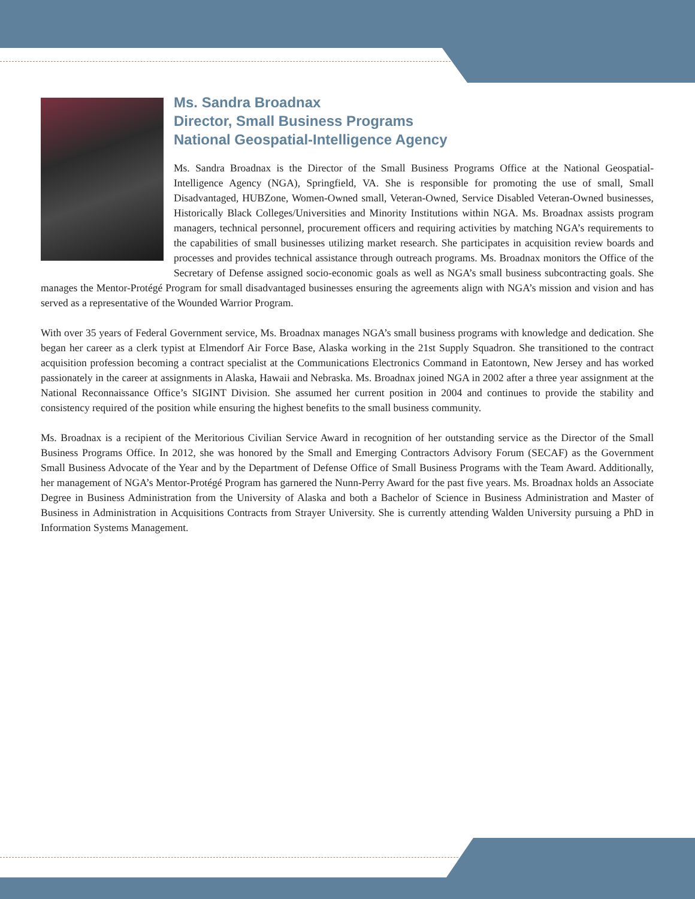Ms. Sandra Broadnax
Director, Small Business Programs
National Geospatial-Intelligence Agency
Ms. Sandra Broadnax is the Director of the Small Business Programs Office at the National Geospatial-Intelligence Agency (NGA), Springfield, VA. She is responsible for promoting the use of small, Small Disadvantaged, HUBZone, Women-Owned small, Veteran-Owned, Service Disabled Veteran-Owned businesses, Historically Black Colleges/Universities and Minority Institutions within NGA. Ms. Broadnax assists program managers, technical personnel, procurement officers and requiring activities by matching NGA’s requirements to the capabilities of small businesses utilizing market research. She participates in acquisition review boards and processes and provides technical assistance through outreach programs. Ms. Broadnax monitors the Office of the Secretary of Defense assigned socio-economic goals as well as NGA’s small business subcontracting goals. She manages the Mentor-Protégé Program for small disadvantaged businesses ensuring the agreements align with NGA’s mission and vision and has served as a representative of the Wounded Warrior Program.
With over 35 years of Federal Government service, Ms. Broadnax manages NGA’s small business programs with knowledge and dedication. She began her career as a clerk typist at Elmendorf Air Force Base, Alaska working in the 21st Supply Squadron. She transitioned to the contract acquisition profession becoming a contract specialist at the Communications Electronics Command in Eatontown, New Jersey and has worked passionately in the career at assignments in Alaska, Hawaii and Nebraska. Ms. Broadnax joined NGA in 2002 after a three year assignment at the National Reconnaissance Office’s SIGINT Division. She assumed her current position in 2004 and continues to provide the stability and consistency required of the position while ensuring the highest benefits to the small business community.
Ms. Broadnax is a recipient of the Meritorious Civilian Service Award in recognition of her outstanding service as the Director of the Small Business Programs Office. In 2012, she was honored by the Small and Emerging Contractors Advisory Forum (SECAF) as the Government Small Business Advocate of the Year and by the Department of Defense Office of Small Business Programs with the Team Award. Additionally, her management of NGA’s Mentor-Protégé Program has garnered the Nunn-Perry Award for the past five years. Ms. Broadnax holds an Associate Degree in Business Administration from the University of Alaska and both a Bachelor of Science in Business Administration and Master of Business in Administration in Acquisitions Contracts from Strayer University. She is currently attending Walden University pursuing a PhD in Information Systems Management.